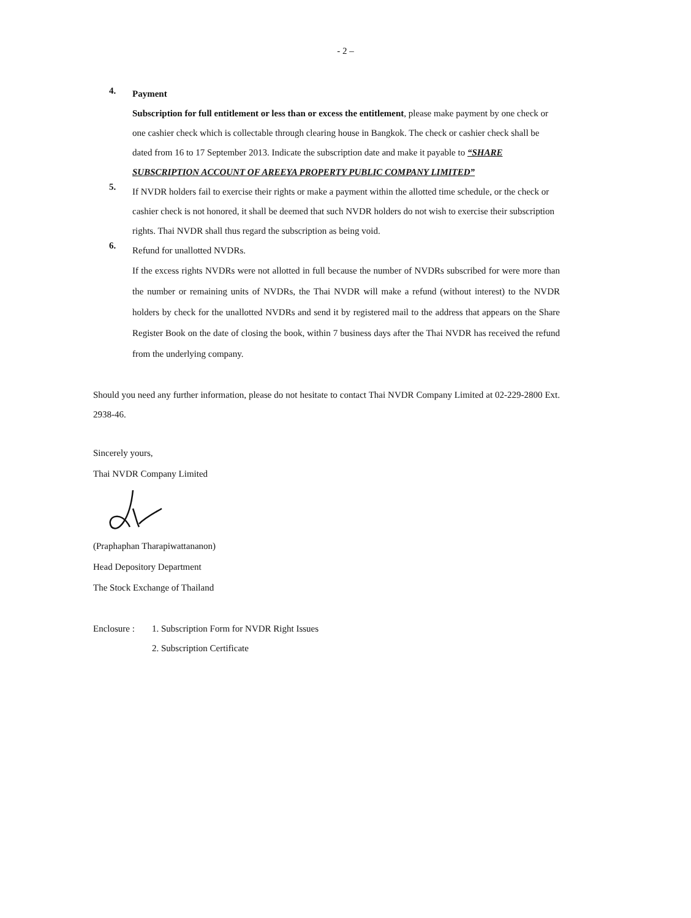- 2 –
4.
Payment
Subscription for full entitlement or less than or excess the entitlement, please make payment by one check or one cashier check which is collectable through clearing house in Bangkok. The check or cashier check shall be dated from 16 to 17 September 2013. Indicate the subscription date and make it payable to “SHARE SUBSCRIPTION ACCOUNT OF AREEYA PROPERTY PUBLIC COMPANY LIMITED”
5.
If NVDR holders fail to exercise their rights or make a payment within the allotted time schedule, or the check or cashier check is not honored, it shall be deemed that such NVDR holders do not wish to exercise their subscription rights. Thai NVDR shall thus regard the subscription as being void.
6.
Refund for unallotted NVDRs.
If the excess rights NVDRs were not allotted in full because the number of NVDRs subscribed for were more than the number or remaining units of NVDRs, the Thai NVDR will make a refund (without interest) to the NVDR holders by check for the unallotted NVDRs and send it by registered mail to the address that appears on the Share Register Book on the date of closing the book, within 7 business days after the Thai NVDR has received the refund from the underlying company.
Should you need any further information, please do not hesitate to contact Thai NVDR Company Limited at 02-229-2800 Ext. 2938-46.
Sincerely yours,
Thai NVDR Company Limited
(Praphaphan Tharapiwattananon)
Head Depository Department
The Stock Exchange of Thailand
Enclosure :
1. Subscription Form for NVDR Right Issues
2. Subscription Certificate